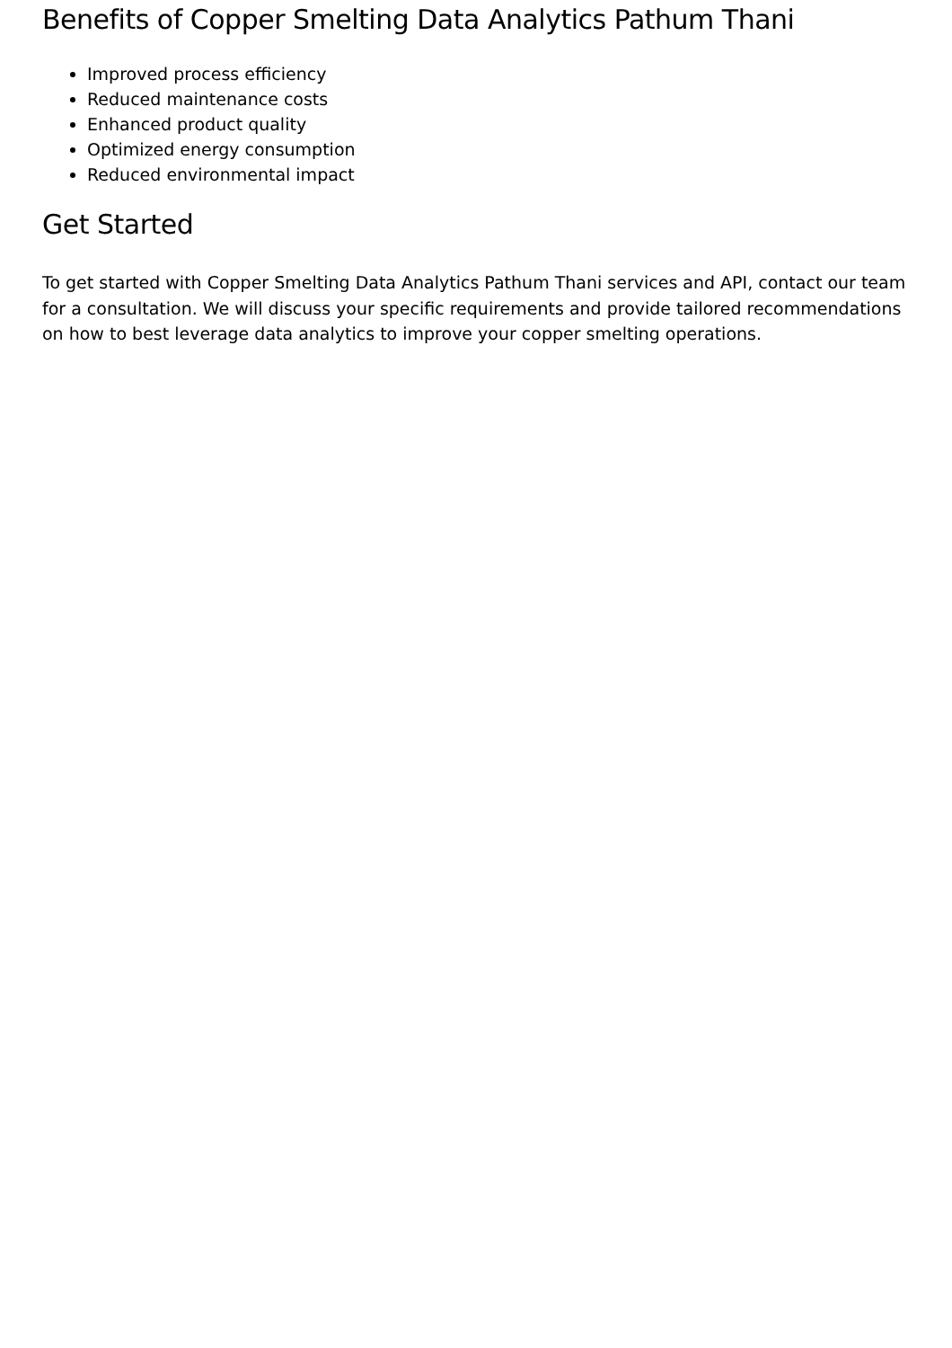Benefits of Copper Smelting Data Analytics Pathum Thani
Improved process efficiency
Reduced maintenance costs
Enhanced product quality
Optimized energy consumption
Reduced environmental impact
Get Started
To get started with Copper Smelting Data Analytics Pathum Thani services and API, contact our team for a consultation. We will discuss your specific requirements and provide tailored recommendations on how to best leverage data analytics to improve your copper smelting operations.